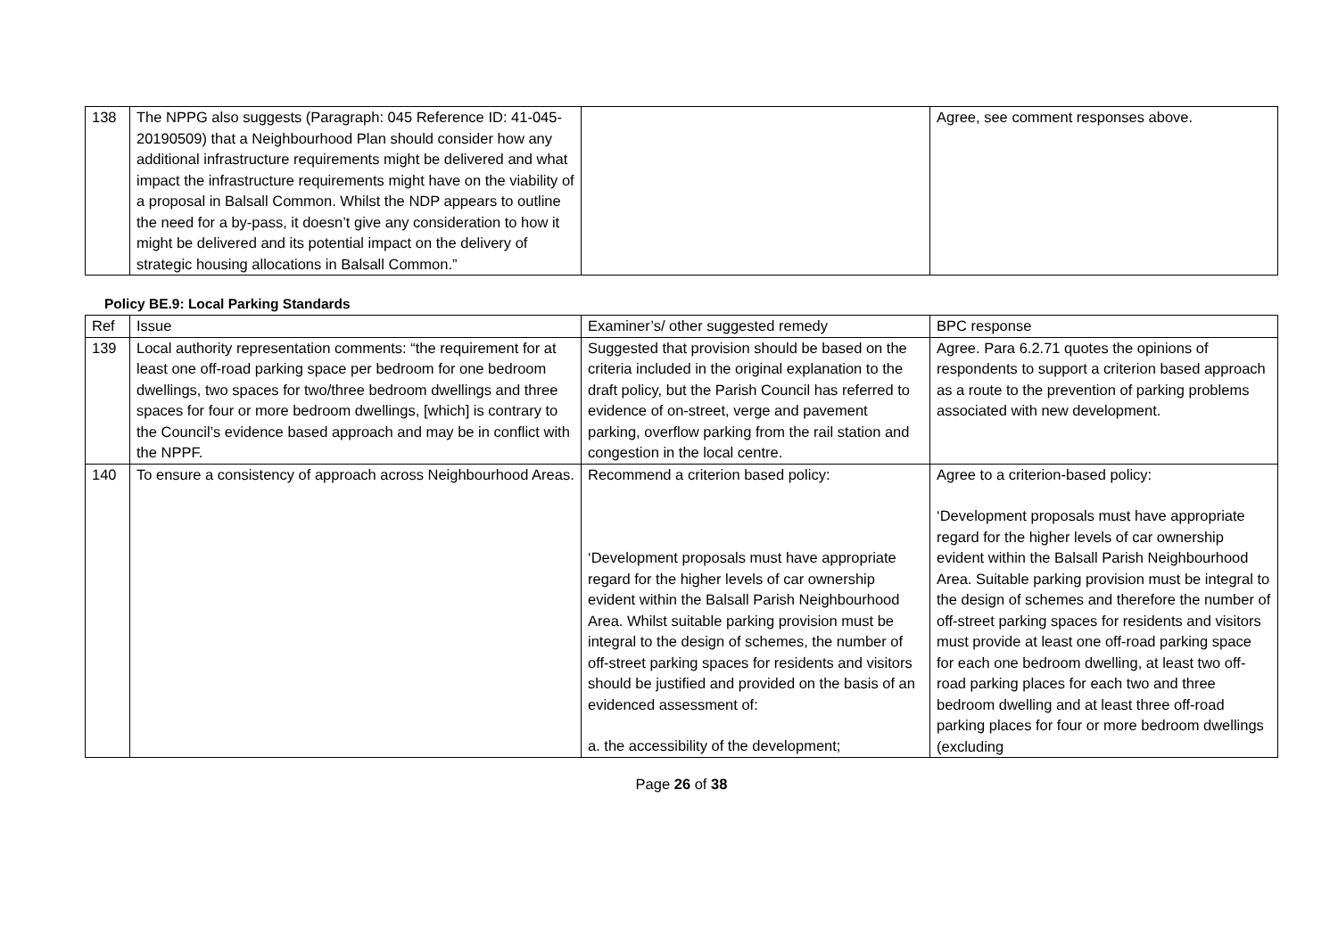| 138 | The NPPG also suggests (Paragraph: 045 Reference ID: 41-045- 20190509) that a Neighbourhood Plan should consider how any additional infrastructure requirements might be delivered and what impact the infrastructure requirements might have on the viability of a proposal in Balsall Common. Whilst the NDP appears to outline the need for a by-pass, it doesn’t give any consideration to how it might be delivered and its potential impact on the delivery of strategic housing allocations in Balsall Common.” | | Agree, see comment responses above. |
Policy BE.9: Local Parking Standards
| Ref | Issue | Examiner’s/ other suggested remedy | BPC response |
| 139 | Local authority representation comments: “the requirement for at least one off-road parking space per bedroom for one bedroom dwellings, two spaces for two/three bedroom dwellings and three spaces for four or more bedroom dwellings, [which] is contrary to the Council’s evidence based approach and may be in conflict with the NPPF. | Suggested that provision should be based on the criteria included in the original explanation to the draft policy, but the Parish Council has referred to evidence of on-street, verge and pavement parking, overflow parking from the rail station and congestion in the local centre. | Agree. Para 6.2.71 quotes the opinions of respondents to support a criterion based approach as a route to the prevention of parking problems associated with new development. |
| 140 | To ensure a consistency of approach across Neighbourhood Areas. | Recommend a criterion based policy: ‘Development proposals must have appropriate regard for the higher levels of car ownership evident within the Balsall Parish Neighbourhood Area. Whilst suitable parking provision must be integral to the design of schemes, the number of off-street parking spaces for residents and visitors should be justified and provided on the basis of an evidenced assessment of: a. the accessibility of the development; | Agree to a criterion-based policy: ‘Development proposals must have appropriate regard for the higher levels of car ownership evident within the Balsall Parish Neighbourhood Area. Suitable parking provision must be integral to the design of schemes and therefore the number of off-street parking spaces for residents and visitors must provide at least one off-road parking space for each one bedroom dwelling, at least two off-road parking places for each two and three bedroom dwelling and at least three off-road parking places for four or more bedroom dwellings (excluding |
Page 26 of 38